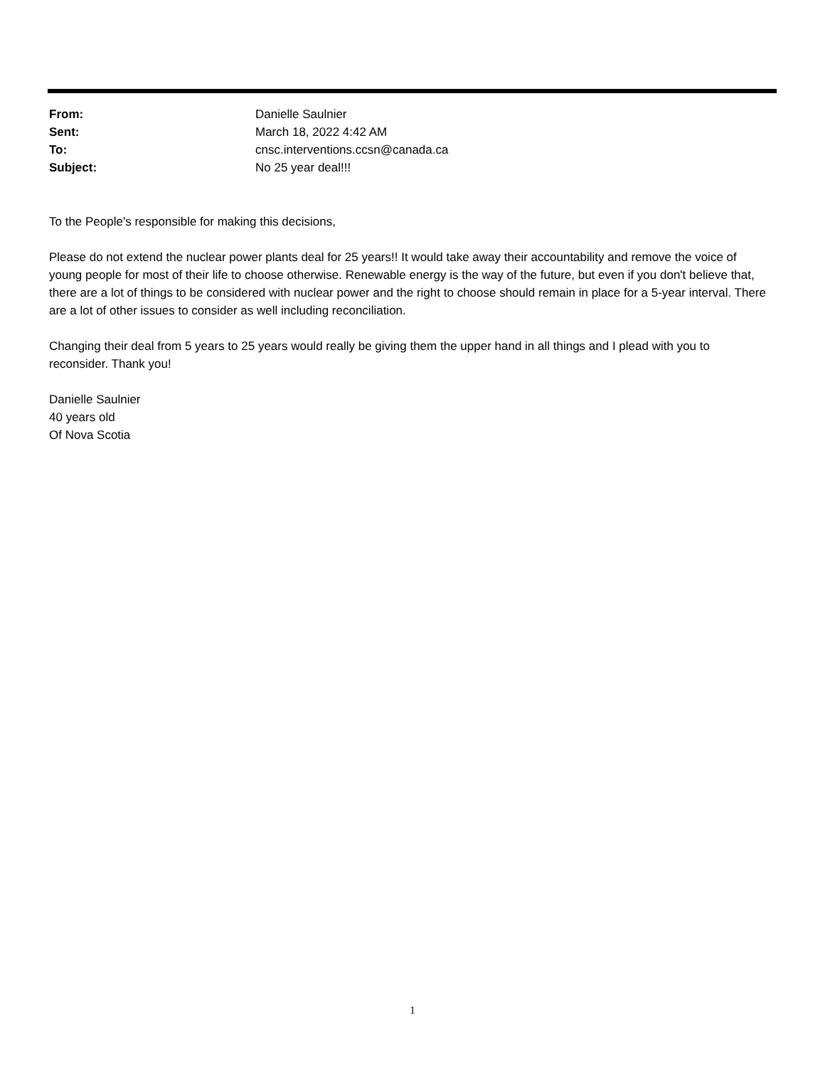From: Danielle Saulnier
Sent: March 18, 2022 4:42 AM
To:
cnsc.interventions.ccsn@canada.ca
Subject: No 25 year deal!!!
To the People's responsible for making this decisions,
Please do not extend the nuclear power plants deal for 25 years!! It would take away their accountability and remove the voice of young people for most of their life to choose otherwise. Renewable energy is the way of the future, but even if you don't believe that, there are a lot of things to be considered with nuclear power and the right to choose should remain in place for a 5-year interval. There are a lot of other issues to consider as well including reconciliation.
Changing their deal from 5 years to 25 years would really be giving them the upper hand in all things and I plead with you to reconsider. Thank you!
Danielle Saulnier
40 years old
Of Nova Scotia
1